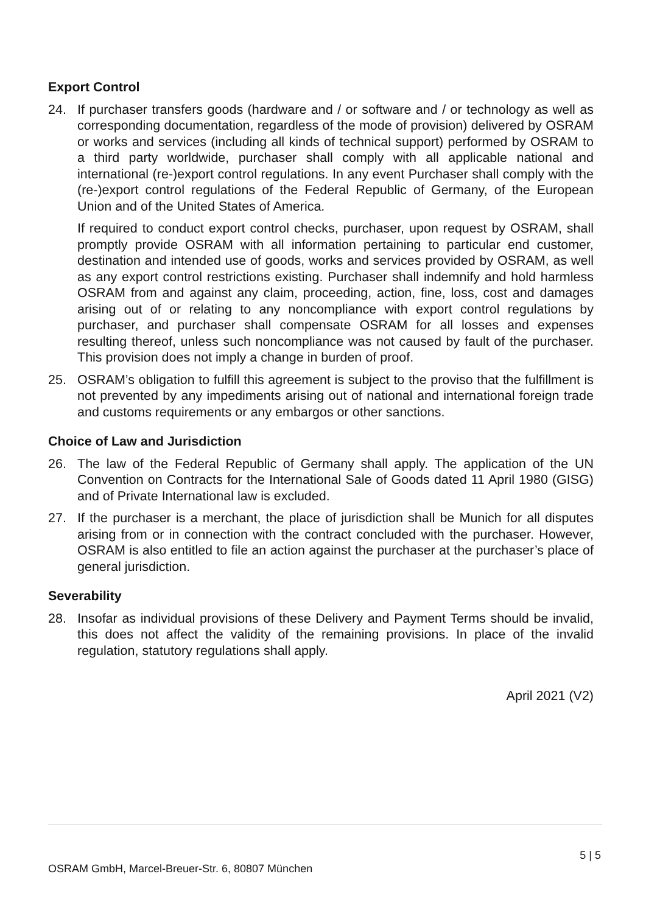Export Control
24. If purchaser transfers goods (hardware and / or software and / or technology as well as corresponding documentation, regardless of the mode of provision) delivered by OSRAM or works and services (including all kinds of technical support) performed by OSRAM to a third party worldwide, purchaser shall comply with all applicable national and international (re-)export control regulations. In any event Purchaser shall comply with the (re-)export control regulations of the Federal Republic of Germany, of the European Union and of the United States of America.
If required to conduct export control checks, purchaser, upon request by OSRAM, shall promptly provide OSRAM with all information pertaining to particular end customer, destination and intended use of goods, works and services provided by OSRAM, as well as any export control restrictions existing. Purchaser shall indemnify and hold harmless OSRAM from and against any claim, proceeding, action, fine, loss, cost and damages arising out of or relating to any noncompliance with export control regulations by purchaser, and purchaser shall compensate OSRAM for all losses and expenses resulting thereof, unless such noncompliance was not caused by fault of the purchaser. This provision does not imply a change in burden of proof.
25. OSRAM’s obligation to fulfill this agreement is subject to the proviso that the fulfillment is not prevented by any impediments arising out of national and international foreign trade and customs requirements or any embargos or other sanctions.
Choice of Law and Jurisdiction
26. The law of the Federal Republic of Germany shall apply. The application of the UN Convention on Contracts for the International Sale of Goods dated 11 April 1980 (GISG) and of Private International law is excluded.
27. If the purchaser is a merchant, the place of jurisdiction shall be Munich for all disputes arising from or in connection with the contract concluded with the purchaser. However, OSRAM is also entitled to file an action against the purchaser at the purchaser’s place of general jurisdiction.
Severability
28. Insofar as individual provisions of these Delivery and Payment Terms should be invalid, this does not affect the validity of the remaining provisions. In place of the invalid regulation, statutory regulations shall apply.
April 2021 (V2)
5 | 5
OSRAM GmbH, Marcel-Breuer-Str. 6, 80807 München